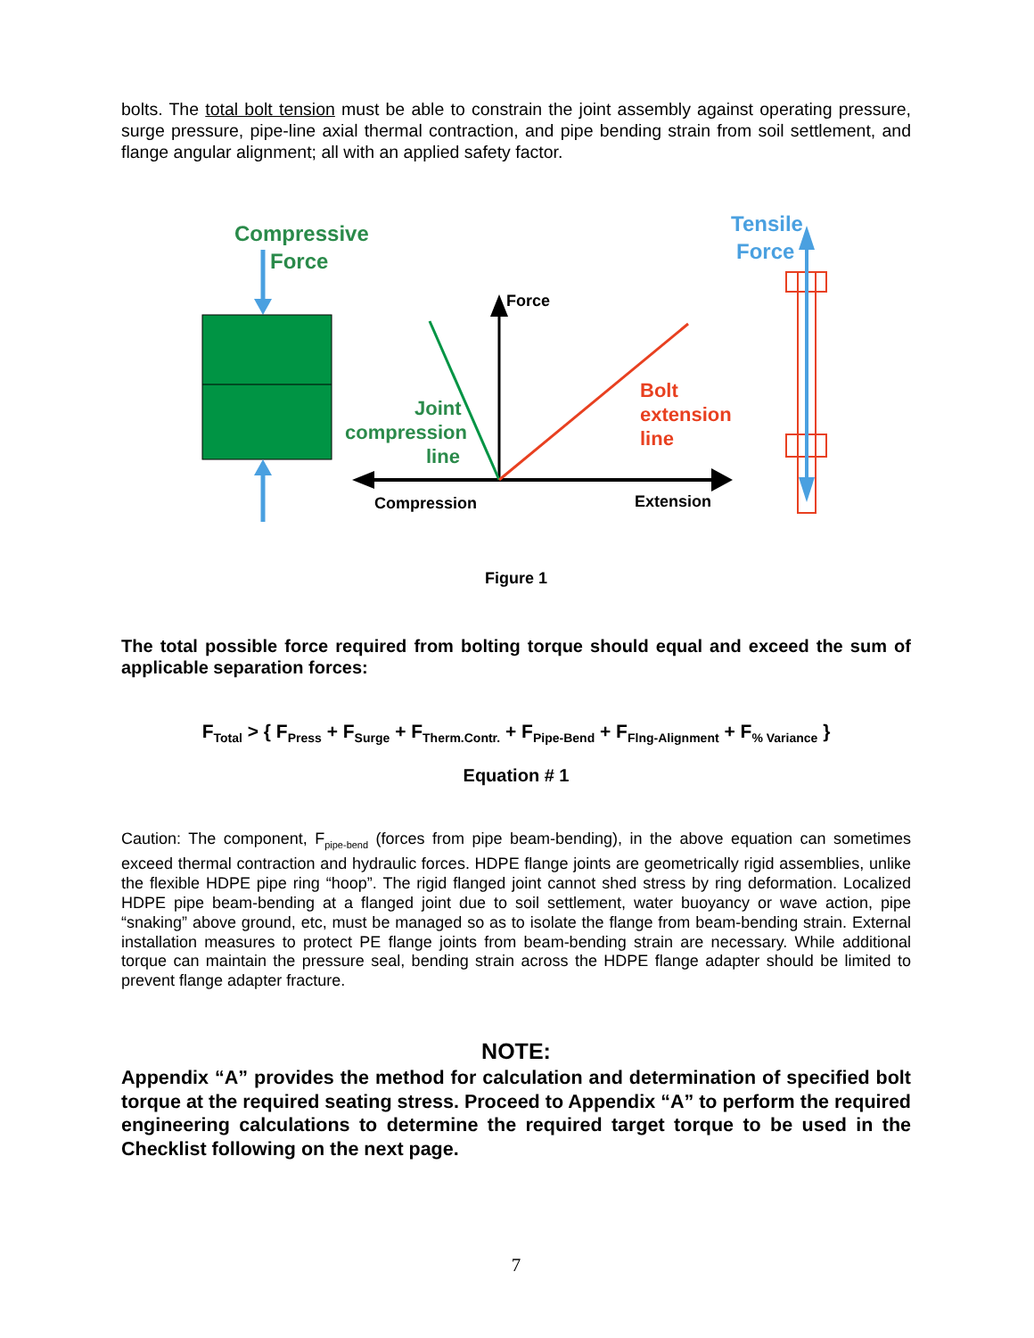bolts. The total bolt tension must be able to constrain the joint assembly against operating pressure, surge pressure, pipe-line axial thermal contraction, and pipe bending strain from soil settlement, and flange angular alignment; all with an applied safety factor.
Compressive
Force
Force
Joint
compression
line
Bolt
extension
line
Compression
Extension
Tensile
Force
Figure 1
The total possible force required from bolting torque should equal and exceed the sum of applicable separation forces:
F<sub>Total</sub> > { F<sub>Press</sub> + F<sub>Surge</sub> + F<sub>Therm.Contr.</sub> + F<sub>Pipe-Bend</sub> + F<sub>Flng-Alignment</sub> + F<sub>% Variance</sub> }
Equation # 1
Caution: The component, F<sub>pipe-bend</sub> (forces from pipe beam-bending), in the above equation can sometimes exceed thermal contraction and hydraulic forces. HDPE flange joints are geometrically rigid assemblies, unlike the flexible HDPE pipe ring “hoop”. The rigid flanged joint cannot shed stress by ring deformation. Localized HDPE pipe beam-bending at a flanged joint due to soil settlement, water buoyancy or wave action, pipe “snaking” above ground, etc, must be managed so as to isolate the flange from beam-bending strain. External installation measures to protect PE flange joints from beam-bending strain are necessary. While additional torque can maintain the pressure seal, bending strain across the HDPE flange adapter should be limited to prevent flange adapter fracture.
NOTE:
Appendix “A” provides the method for calculation and determination of specified bolt torque at the required seating stress. Proceed to Appendix “A” to perform the required engineering calculations to determine the required target torque to be used in the Checklist following on the next page.
7